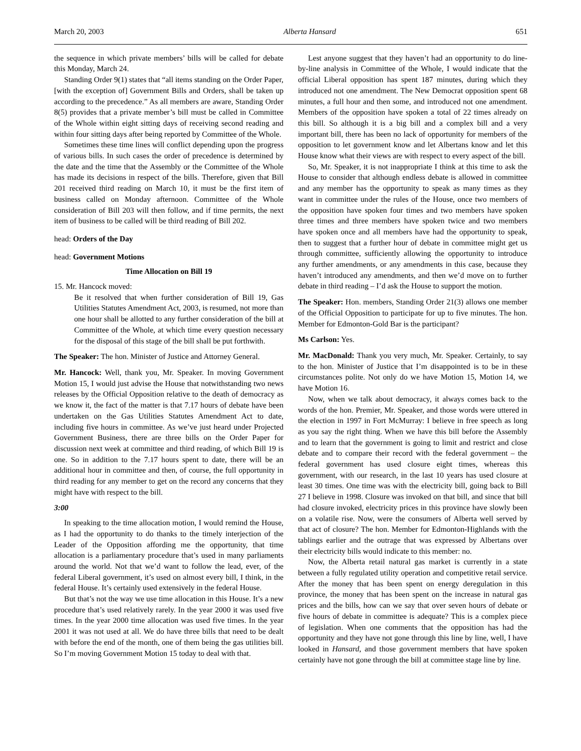March 20, 2003 Alberta Hansard 651
the sequence in which private members’ bills will be called for debate this Monday, March 24.
Standing Order 9(1) states that “all items standing on the Order Paper, [with the exception of] Government Bills and Orders, shall be taken up according to the precedence.” As all members are aware, Standing Order 8(5) provides that a private member’s bill must be called in Committee of the Whole within eight sitting days of receiving second reading and within four sitting days after being reported by Committee of the Whole.
Sometimes these time lines will conflict depending upon the progress of various bills. In such cases the order of precedence is determined by the date and the time that the Assembly or the Committee of the Whole has made its decisions in respect of the bills. Therefore, given that Bill 201 received third reading on March 10, it must be the first item of business called on Monday afternoon. Committee of the Whole consideration of Bill 203 will then follow, and if time permits, the next item of business to be called will be third reading of Bill 202.
head: Orders of the Day
head: Government Motions
Time Allocation on Bill 19
15. Mr. Hancock moved:
Be it resolved that when further consideration of Bill 19, Gas Utilities Statutes Amendment Act, 2003, is resumed, not more than one hour shall be allotted to any further consideration of the bill at Committee of the Whole, at which time every question necessary for the disposal of this stage of the bill shall be put forthwith.
The Speaker: The hon. Minister of Justice and Attorney General.
Mr. Hancock: Well, thank you, Mr. Speaker. In moving Government Motion 15, I would just advise the House that notwithstanding two news releases by the Official Opposition relative to the death of democracy as we know it, the fact of the matter is that 7.17 hours of debate have been undertaken on the Gas Utilities Statutes Amendment Act to date, including five hours in committee. As we’ve just heard under Projected Government Business, there are three bills on the Order Paper for discussion next week at committee and third reading, of which Bill 19 is one. So in addition to the 7.17 hours spent to date, there will be an additional hour in committee and then, of course, the full opportunity in third reading for any member to get on the record any concerns that they might have with respect to the bill.
3:00
In speaking to the time allocation motion, I would remind the House, as I had the opportunity to do thanks to the timely interjection of the Leader of the Opposition affording me the opportunity, that time allocation is a parliamentary procedure that’s used in many parliaments around the world. Not that we’d want to follow the lead, ever, of the federal Liberal government, it’s used on almost every bill, I think, in the federal House. It’s certainly used extensively in the federal House.
But that’s not the way we use time allocation in this House. It’s a new procedure that’s used relatively rarely. In the year 2000 it was used five times. In the year 2000 time allocation was used five times. In the year 2001 it was not used at all. We do have three bills that need to be dealt with before the end of the month, one of them being the gas utilities bill. So I’m moving Government Motion 15 today to deal with that.
Lest anyone suggest that they haven’t had an opportunity to do line-by-line analysis in Committee of the Whole, I would indicate that the official Liberal opposition has spent 187 minutes, during which they introduced not one amendment. The New Democrat opposition spent 68 minutes, a full hour and then some, and introduced not one amendment. Members of the opposition have spoken a total of 22 times already on this bill. So although it is a big bill and a complex bill and a very important bill, there has been no lack of opportunity for members of the opposition to let government know and let Albertans know and let this House know what their views are with respect to every aspect of the bill.
So, Mr. Speaker, it is not inappropriate I think at this time to ask the House to consider that although endless debate is allowed in committee and any member has the opportunity to speak as many times as they want in committee under the rules of the House, once two members of the opposition have spoken four times and two members have spoken three times and three members have spoken twice and two members have spoken once and all members have had the opportunity to speak, then to suggest that a further hour of debate in committee might get us through committee, sufficiently allowing the opportunity to introduce any further amendments, or any amendments in this case, because they haven’t introduced any amendments, and then we’d move on to further debate in third reading – I’d ask the House to support the motion.
The Speaker: Hon. members, Standing Order 21(3) allows one member of the Official Opposition to participate for up to five minutes. The hon. Member for Edmonton-Gold Bar is the participant?
Ms Carlson: Yes.
Mr. MacDonald: Thank you very much, Mr. Speaker. Certainly, to say to the hon. Minister of Justice that I’m disappointed is to be in these circumstances polite. Not only do we have Motion 15, Motion 14, we have Motion 16.
Now, when we talk about democracy, it always comes back to the words of the hon. Premier, Mr. Speaker, and those words were uttered in the election in 1997 in Fort McMurray: I believe in free speech as long as you say the right thing. When we have this bill before the Assembly and to learn that the government is going to limit and restrict and close debate and to compare their record with the federal government – the federal government has used closure eight times, whereas this government, with our research, in the last 10 years has used closure at least 30 times. One time was with the electricity bill, going back to Bill 27 I believe in 1998. Closure was invoked on that bill, and since that bill had closure invoked, electricity prices in this province have slowly been on a volatile rise. Now, were the consumers of Alberta well served by that act of closure? The hon. Member for Edmonton-Highlands with the tablings earlier and the outrage that was expressed by Albertans over their electricity bills would indicate to this member: no.
Now, the Alberta retail natural gas market is currently in a state between a fully regulated utility operation and competitive retail service. After the money that has been spent on energy deregulation in this province, the money that has been spent on the increase in natural gas prices and the bills, how can we say that over seven hours of debate or five hours of debate in committee is adequate? This is a complex piece of legislation. When one comments that the opposition has had the opportunity and they have not gone through this line by line, well, I have looked in Hansard, and those government members that have spoken certainly have not gone through the bill at committee stage line by line.